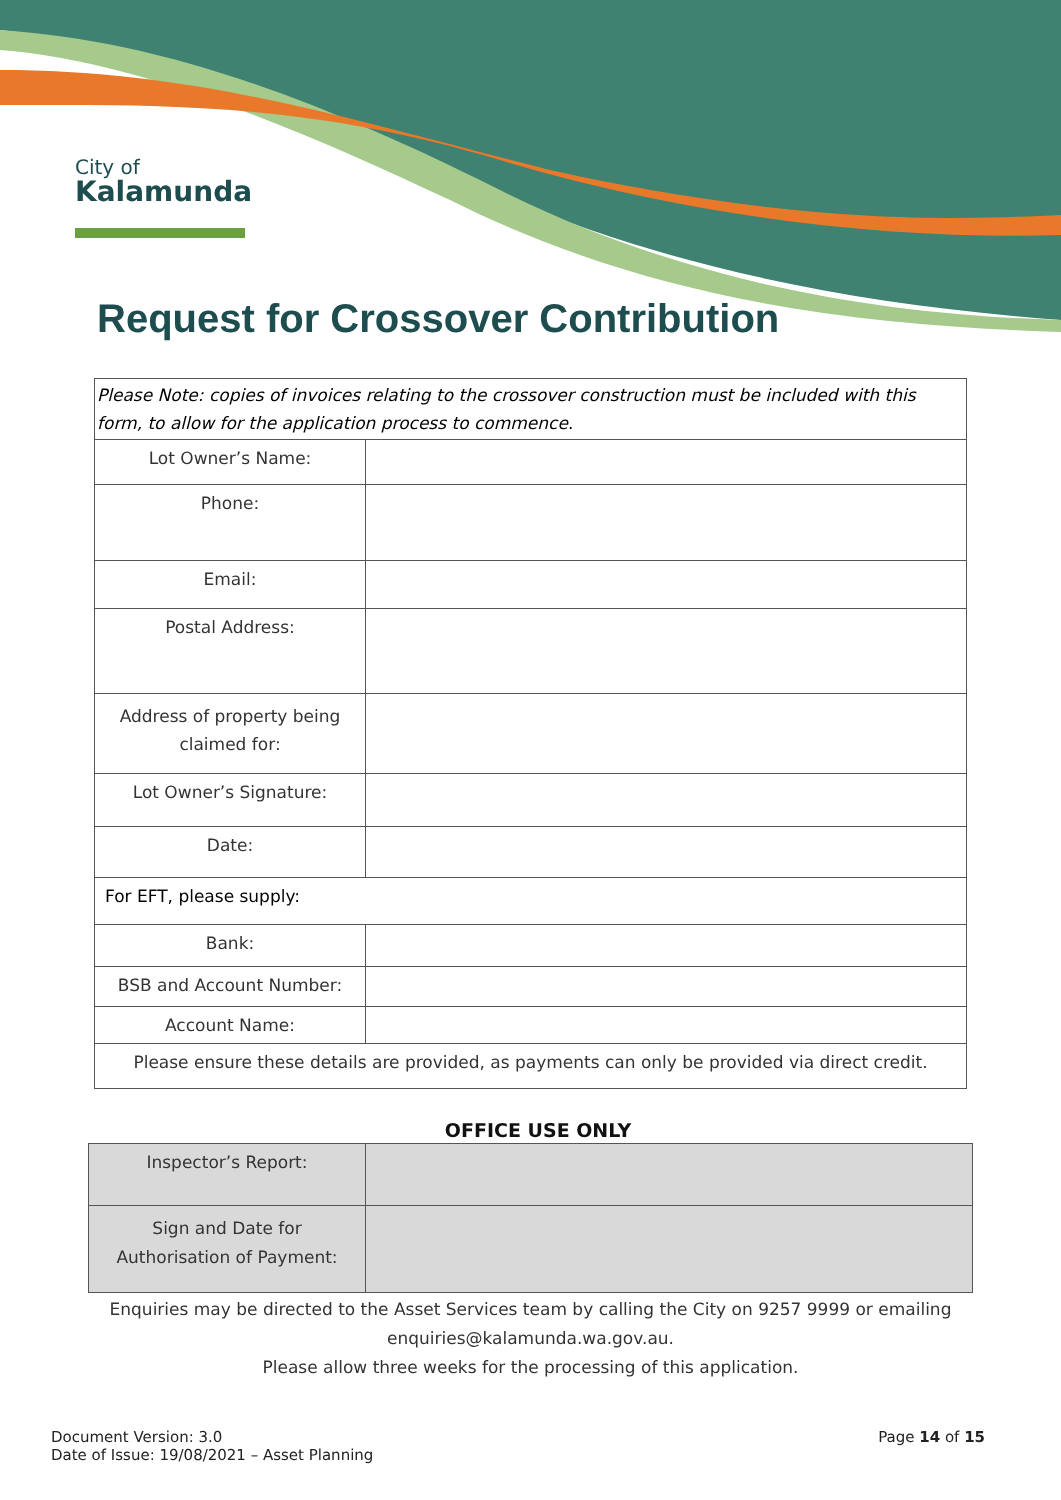City of
Kalamunda
Request for Crossover Contribution
| Please Note: copies of invoices relating to the crossover construction must be included with this form, to allow for the application process to commence. | |
| Lot Owner’s Name: | |
| Phone: | |
| Email: | |
| Postal Address: | |
| Address of property being claimed for: | |
| Lot Owner’s Signature: | |
| Date: | |
| For EFT, please supply: | |
| Bank: | |
| BSB and Account Number: | |
| Account Name: | |
| Please ensure these details are provided, as payments can only be provided via direct credit. | |
OFFICE USE ONLY
| Inspector’s Report: | |
| Sign and Date for Authorisation of Payment: | |
Enquiries may be directed to the Asset Services team by calling the City on 9257 9999 or emailing
enquiries@kalamunda.wa.gov.au.
Please allow three weeks for the processing of this application.
Document Version: 3.0
Date of Issue: 19/08/2021 – Asset Planning
Page 14 of 15